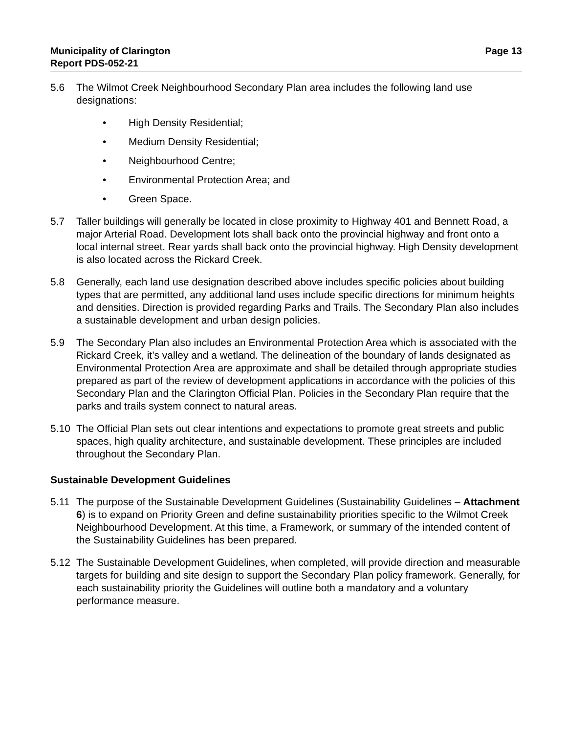Municipality of Clarington
Report PDS-052-21
Page 13
5.6 The Wilmot Creek Neighbourhood Secondary Plan area includes the following land use designations:
• High Density Residential;
• Medium Density Residential;
• Neighbourhood Centre;
• Environmental Protection Area; and
• Green Space.
5.7 Taller buildings will generally be located in close proximity to Highway 401 and Bennett Road, a major Arterial Road. Development lots shall back onto the provincial highway and front onto a local internal street. Rear yards shall back onto the provincial highway. High Density development is also located across the Rickard Creek.
5.8 Generally, each land use designation described above includes specific policies about building types that are permitted, any additional land uses include specific directions for minimum heights and densities. Direction is provided regarding Parks and Trails. The Secondary Plan also includes a sustainable development and urban design policies.
5.9 The Secondary Plan also includes an Environmental Protection Area which is associated with the Rickard Creek, it’s valley and a wetland. The delineation of the boundary of lands designated as Environmental Protection Area are approximate and shall be detailed through appropriate studies prepared as part of the review of development applications in accordance with the policies of this Secondary Plan and the Clarington Official Plan. Policies in the Secondary Plan require that the parks and trails system connect to natural areas.
5.10 The Official Plan sets out clear intentions and expectations to promote great streets and public spaces, high quality architecture, and sustainable development. These principles are included throughout the Secondary Plan.
Sustainable Development Guidelines
5.11 The purpose of the Sustainable Development Guidelines (Sustainability Guidelines – Attachment 6) is to expand on Priority Green and define sustainability priorities specific to the Wilmot Creek Neighbourhood Development. At this time, a Framework, or summary of the intended content of the Sustainability Guidelines has been prepared.
5.12 The Sustainable Development Guidelines, when completed, will provide direction and measurable targets for building and site design to support the Secondary Plan policy framework. Generally, for each sustainability priority the Guidelines will outline both a mandatory and a voluntary performance measure.